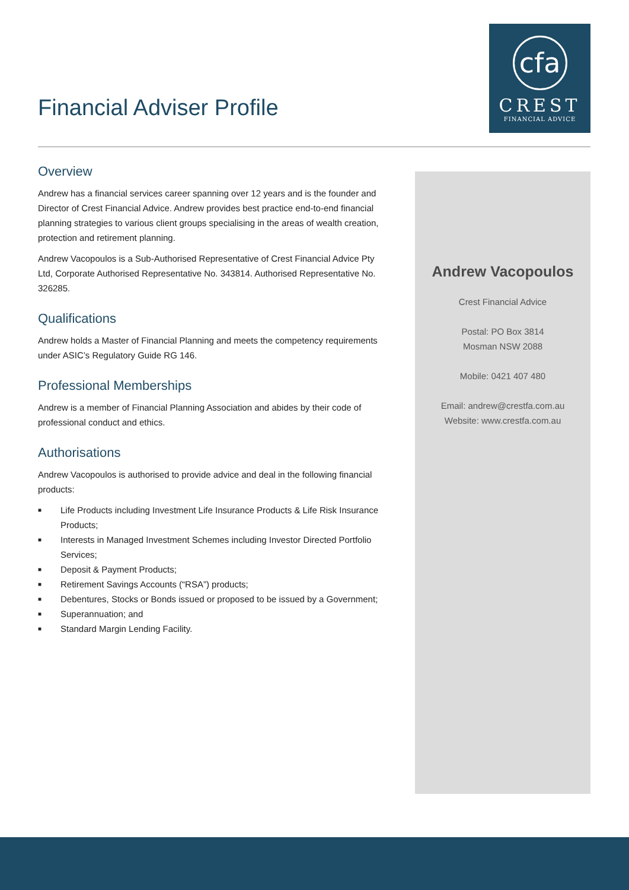Financial Adviser Profile
cfa
CREST
FINANCIAL ADVICE
Overview
Andrew has a financial services career spanning over 12 years and is the founder and Director of Crest Financial Advice. Andrew provides best practice end-to-end financial planning strategies to various client groups specialising in the areas of wealth creation, protection and retirement planning.
Andrew Vacopoulos is a Sub-Authorised Representative of Crest Financial Advice Pty Ltd, Corporate Authorised Representative No. 343814. Authorised Representative No. 326285.
Qualifications
Andrew holds a Master of Financial Planning and meets the competency requirements under ASIC’s Regulatory Guide RG 146.
Professional Memberships
Andrew is a member of Financial Planning Association and abides by their code of professional conduct and ethics.
Authorisations
Andrew Vacopoulos is authorised to provide advice and deal in the following financial products:
■ Life Products including Investment Life Insurance Products & Life Risk Insurance Products;
■ Interests in Managed Investment Schemes including Investor Directed Portfolio Services;
■ Deposit & Payment Products;
■ Retirement Savings Accounts (“RSA”) products;
■ Debentures, Stocks or Bonds issued or proposed to be issued by a Government;
■ Superannuation; and
■ Standard Margin Lending Facility.
Andrew Vacopoulos
Crest Financial Advice
Postal: PO Box 3814
Mosman NSW 2088
Mobile: 0421 407 480
Email: andrew@crestfa.com.au
Website: www.crestfa.com.au